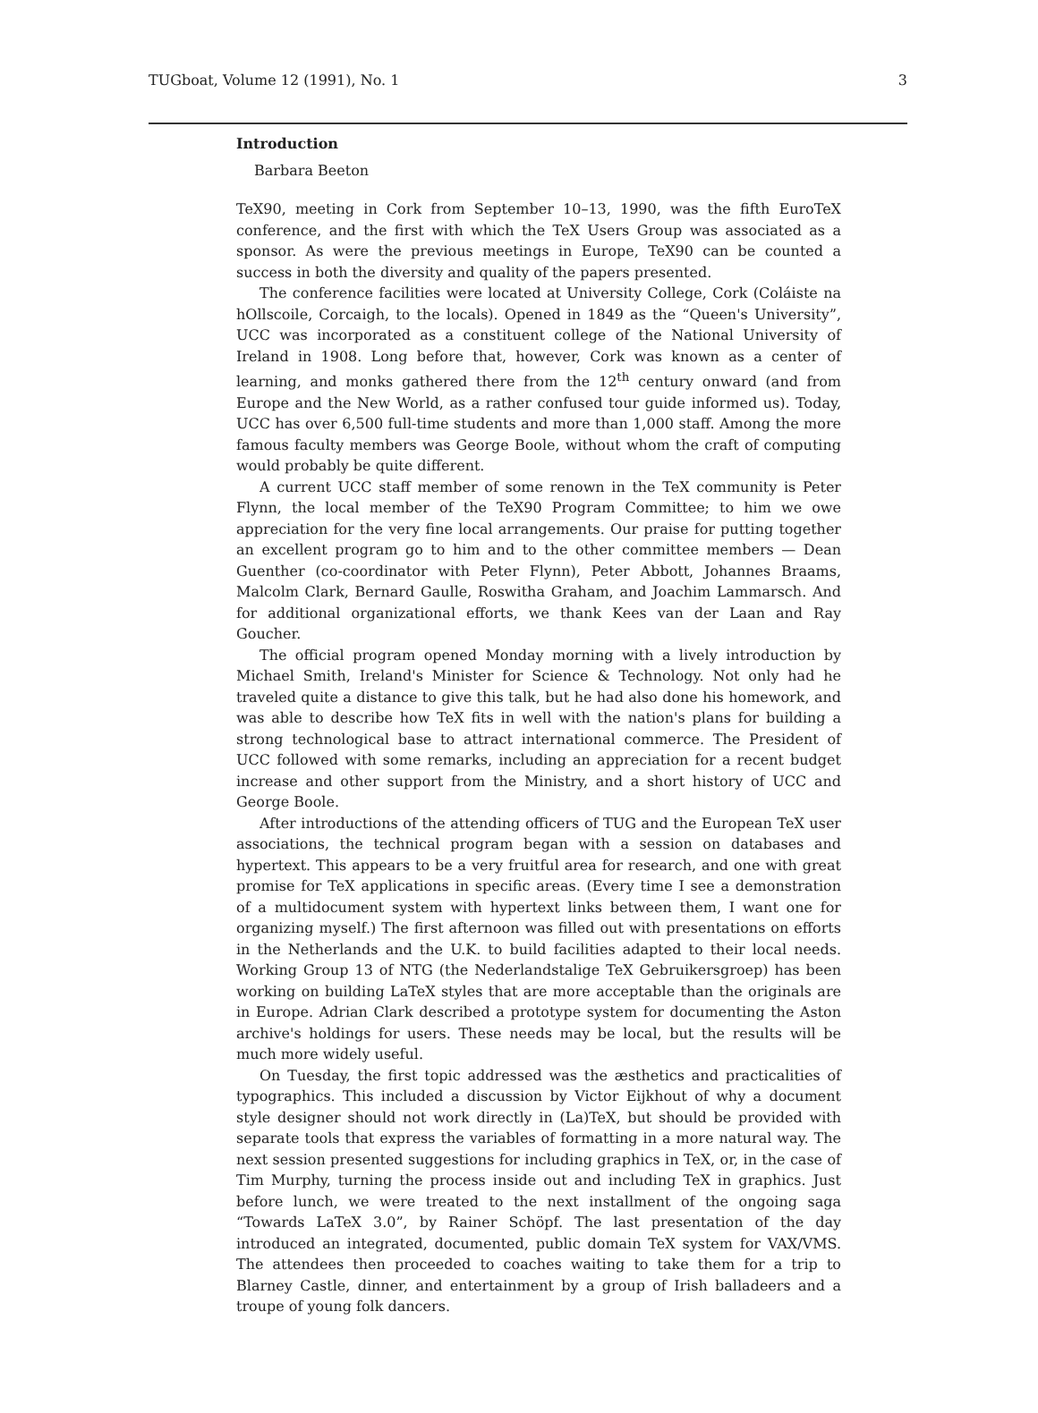TUGboat, Volume 12 (1991), No. 1 3
Introduction
Barbara Beeton
TeX90, meeting in Cork from September 10–13, 1990, was the fifth EuroTeX conference, and the first with which the TeX Users Group was associated as a sponsor. As were the previous meetings in Europe, TeX90 can be counted a success in both the diversity and quality of the papers presented.
The conference facilities were located at University College, Cork (Coláiste na hOllscoile, Corcaigh, to the locals). Opened in 1849 as the “Queen's University”, UCC was incorporated as a constituent college of the National University of Ireland in 1908. Long before that, however, Cork was known as a center of learning, and monks gathered there from the 12<sup>th</sup> century onward (and from Europe and the New World, as a rather confused tour guide informed us). Today, UCC has over 6,500 full-time students and more than 1,000 staff. Among the more famous faculty members was George Boole, without whom the craft of computing would probably be quite different.
A current UCC staff member of some renown in the TeX community is Peter Flynn, the local member of the TeX90 Program Committee; to him we owe appreciation for the very fine local arrangements. Our praise for putting together an excellent program go to him and to the other committee members — Dean Guenther (co-coordinator with Peter Flynn), Peter Abbott, Johannes Braams, Malcolm Clark, Bernard Gaulle, Roswitha Graham, and Joachim Lammarsch. And for additional organizational efforts, we thank Kees van der Laan and Ray Goucher.
The official program opened Monday morning with a lively introduction by Michael Smith, Ireland's Minister for Science & Technology. Not only had he traveled quite a distance to give this talk, but he had also done his homework, and was able to describe how TeX fits in well with the nation's plans for building a strong technological base to attract international commerce. The President of UCC followed with some remarks, including an appreciation for a recent budget increase and other support from the Ministry, and a short history of UCC and George Boole.
After introductions of the attending officers of TUG and the European TeX user associations, the technical program began with a session on databases and hypertext. This appears to be a very fruitful area for research, and one with great promise for TeX applications in specific areas. (Every time I see a demonstration of a multidocument system with hypertext links between them, I want one for organizing myself.) The first afternoon was filled out with presentations on efforts in the Netherlands and the U.K. to build facilities adapted to their local needs. Working Group 13 of NTG (the Nederlandstalige TeX Gebruikersgroep) has been working on building LaTeX styles that are more acceptable than the originals are in Europe. Adrian Clark described a prototype system for documenting the Aston archive's holdings for users. These needs may be local, but the results will be much more widely useful.
On Tuesday, the first topic addressed was the æsthetics and practicalities of typographics. This included a discussion by Victor Eijkhout of why a document style designer should not work directly in (La)TeX, but should be provided with separate tools that express the variables of formatting in a more natural way. The next session presented suggestions for including graphics in TeX, or, in the case of Tim Murphy, turning the process inside out and including TeX in graphics. Just before lunch, we were treated to the next installment of the ongoing saga “Towards LaTeX 3.0”, by Rainer Schöpf. The last presentation of the day introduced an integrated, documented, public domain TeX system for VAX/VMS. The attendees then proceeded to coaches waiting to take them for a trip to Blarney Castle, dinner, and entertainment by a group of Irish balladeers and a troupe of young folk dancers.